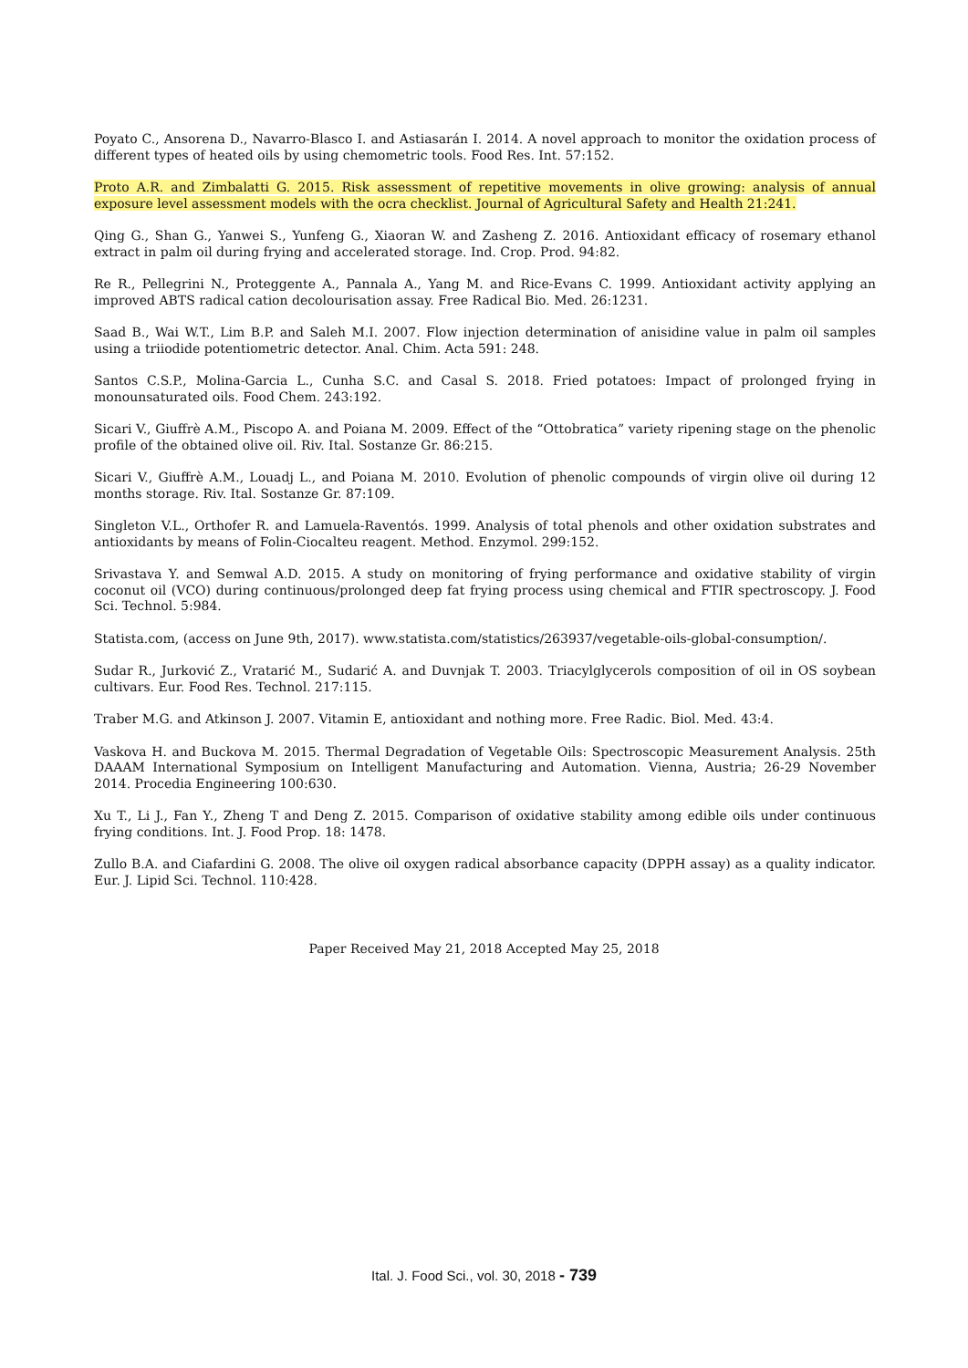Poyato C., Ansorena D., Navarro-Blasco I. and Astiasarán I. 2014. A novel approach to monitor the oxidation process of different types of heated oils by using chemometric tools. Food Res. Int. 57:152.
Proto A.R. and Zimbalatti G. 2015. Risk assessment of repetitive movements in olive growing: analysis of annual exposure level assessment models with the ocra checklist. Journal of Agricultural Safety and Health 21:241.
Qing G., Shan G., Yanwei S., Yunfeng G., Xiaoran W. and Zasheng Z. 2016. Antioxidant efficacy of rosemary ethanol extract in palm oil during frying and accelerated storage. Ind. Crop. Prod. 94:82.
Re R., Pellegrini N., Proteggente A., Pannala A., Yang M. and Rice-Evans C. 1999. Antioxidant activity applying an improved ABTS radical cation decolourisation assay. Free Radical Bio. Med. 26:1231.
Saad B., Wai W.T., Lim B.P. and Saleh M.I. 2007. Flow injection determination of anisidine value in palm oil samples using a triiodide potentiometric detector. Anal. Chim. Acta 591: 248.
Santos C.S.P., Molina-Garcia L., Cunha S.C. and Casal S. 2018. Fried potatoes: Impact of prolonged frying in monounsaturated oils. Food Chem. 243:192.
Sicari V., Giuffrè A.M., Piscopo A. and Poiana M. 2009. Effect of the “Ottobratica” variety ripening stage on the phenolic profile of the obtained olive oil. Riv. Ital. Sostanze Gr. 86:215.
Sicari V., Giuffrè A.M., Louadj L., and Poiana M. 2010. Evolution of phenolic compounds of virgin olive oil during 12 months storage. Riv. Ital. Sostanze Gr. 87:109.
Singleton V.L., Orthofer R. and Lamuela-Raventós. 1999. Analysis of total phenols and other oxidation substrates and antioxidants by means of Folin-Ciocalteu reagent. Method. Enzymol. 299:152.
Srivastava Y. and Semwal A.D. 2015. A study on monitoring of frying performance and oxidative stability of virgin coconut oil (VCO) during continuous/prolonged deep fat frying process using chemical and FTIR spectroscopy. J. Food Sci. Technol. 5:984.
Statista.com, (access on June 9th, 2017). www.statista.com/statistics/263937/vegetable-oils-global-consumption/.
Sudar R., Jurković Z., Vratarić M., Sudarić A. and Duvnjak T. 2003. Triacylglycerols composition of oil in OS soybean cultivars. Eur. Food Res. Technol. 217:115.
Traber M.G. and Atkinson J. 2007. Vitamin E, antioxidant and nothing more. Free Radic. Biol. Med. 43:4.
Vaskova H. and Buckova M. 2015. Thermal Degradation of Vegetable Oils: Spectroscopic Measurement Analysis. 25th DAAAM International Symposium on Intelligent Manufacturing and Automation. Vienna, Austria; 26-29 November 2014. Procedia Engineering 100:630.
Xu T., Li J., Fan Y., Zheng T and Deng Z. 2015. Comparison of oxidative stability among edible oils under continuous frying conditions. Int. J. Food Prop. 18: 1478.
Zullo B.A. and Ciafardini G. 2008. The olive oil oxygen radical absorbance capacity (DPPH assay) as a quality indicator. Eur. J. Lipid Sci. Technol. 110:428.
Paper Received May 21, 2018 Accepted May 25, 2018
Ital. J. Food Sci., vol. 30, 2018 - 739